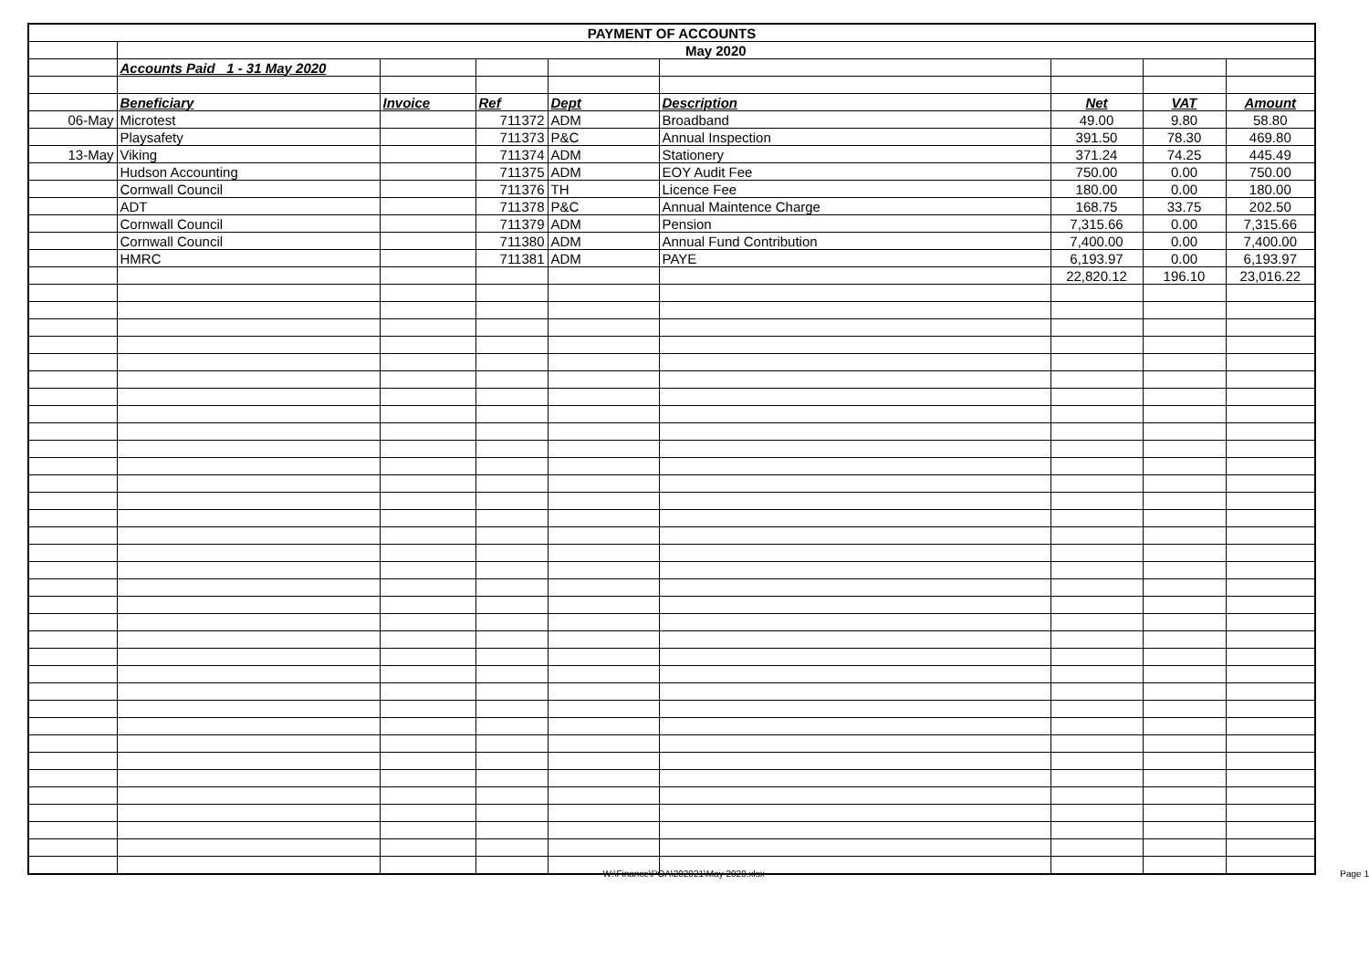| PAYMENT OF ACCOUNTS | | | | | | | | |
| | May 2020 | | | | | | | |
| | Accounts Paid 1 - 31 May 2020 | | | | | | | |
| | Beneficiary | Invoice | Ref | Dept | Description | Net | VAT | Amount |
| 06-May | Microtest | | 711372 | ADM | Broadband | 49.00 | 9.80 | 58.80 |
| | Playsafety | | 711373 | P&C | Annual Inspection | 391.50 | 78.30 | 469.80 |
| 13-May | Viking | | 711374 | ADM | Stationery | 371.24 | 74.25 | 445.49 |
| | Hudson Accounting | | 711375 | ADM | EOY Audit Fee | 750.00 | 0.00 | 750.00 |
| | Cornwall Council | | 711376 | TH | Licence Fee | 180.00 | 0.00 | 180.00 |
| | ADT | | 711378 | P&C | Annual Maintence Charge | 168.75 | 33.75 | 202.50 |
| | Cornwall Council | | 711379 | ADM | Pension | 7,315.66 | 0.00 | 7,315.66 |
| | Cornwall Council | | 711380 | ADM | Annual Fund Contribution | 7,400.00 | 0.00 | 7,400.00 |
| | HMRC | | 711381 | ADM | PAYE | 6,193.97 | 0.00 | 6,193.97 |
| | | | | | | 22,820.12 | 196.10 | 23,016.22 |
W:\Finance\POA\202021\May 2020.xlsx Page 1